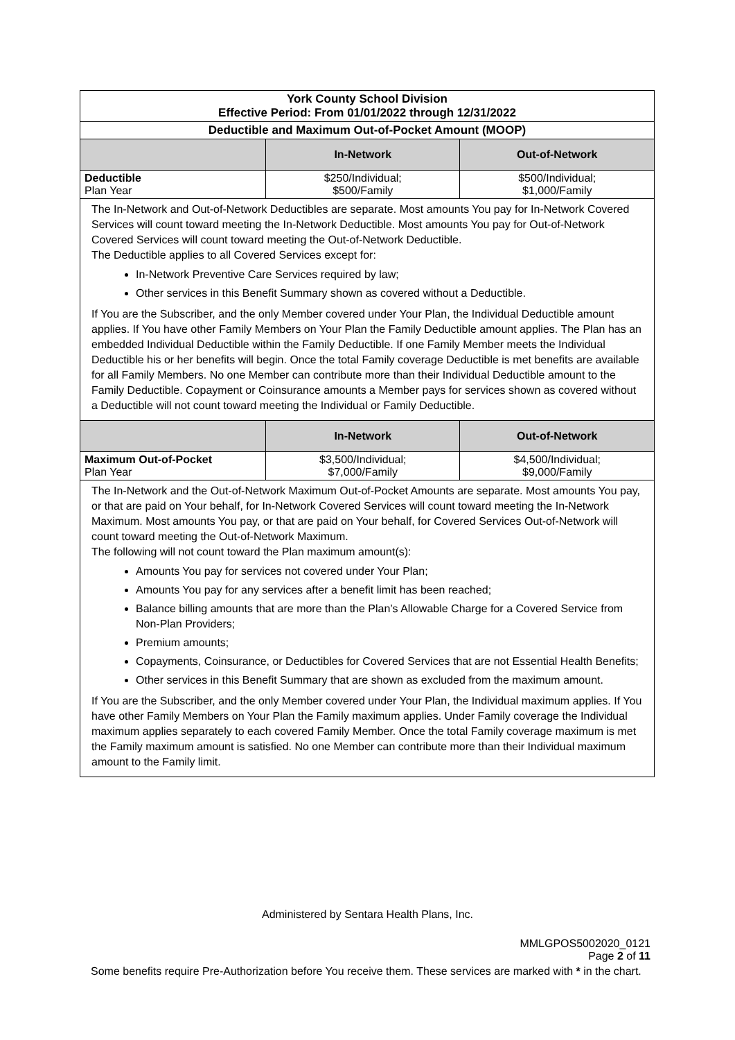| York County School Division Effective Period: From 01/01/2022 through 12/31/2022 | | |
| Deductible and Maximum Out-of-Pocket Amount (MOOP) | | |
| | In-Network | Out-of-Network |
| Deductible Plan Year | $250/Individual; $500/Family | $500/Individual; $1,000/Family |
| The In-Network and Out-of-Network Deductibles are separate. Most amounts You pay for In-Network Covered Services will count toward meeting the In-Network Deductible. Most amounts You pay for Out-of-Network Covered Services will count toward meeting the Out-of-Network Deductible. The Deductible applies to all Covered Services except for: In-Network Preventive Care Services required by law; Other services in this Benefit Summary shown as covered without a Deductible. If You are the Subscriber, and the only Member covered under Your Plan, the Individual Deductible amount applies. If You have other Family Members on Your Plan the Family Deductible amount applies. The Plan has an embedded Individual Deductible within the Family Deductible. If one Family Member meets the Individual Deductible his or her benefits will begin. Once the total Family coverage Deductible is met benefits are available for all Family Members. No one Member can contribute more than their Individual Deductible amount to the Family Deductible. Copayment or Coinsurance amounts a Member pays for services shown as covered without a Deductible will not count toward meeting the Individual or Family Deductible. | | |
| | In-Network | Out-of-Network |
| Maximum Out-of-Pocket Plan Year | $3,500/Individual; $7,000/Family | $4,500/Individual; $9,000/Family |
| The In-Network and the Out-of-Network Maximum Out-of-Pocket Amounts are separate. Most amounts You pay, or that are paid on Your behalf, for In-Network Covered Services will count toward meeting the In-Network Maximum. Most amounts You pay, or that are paid on Your behalf, for Covered Services Out-of-Network will count toward meeting the Out-of-Network Maximum. The following will not count toward the Plan maximum amount(s): Amounts You pay for services not covered under Your Plan; Amounts You pay for any services after a benefit limit has been reached; Balance billing amounts that are more than the Plan’s Allowable Charge for a Covered Service from Non-Plan Providers; Premium amounts; Copayments, Coinsurance, or Deductibles for Covered Services that are not Essential Health Benefits; Other services in this Benefit Summary that are shown as excluded from the maximum amount. If You are the Subscriber, and the only Member covered under Your Plan, the Individual maximum applies. If You have other Family Members on Your Plan the Family maximum applies. Under Family coverage the Individual maximum applies separately to each covered Family Member. Once the total Family coverage maximum is met the Family maximum amount is satisfied. No one Member can contribute more than their Individual maximum amount to the Family limit. | | |
Administered by Sentara Health Plans, Inc.
MMLGPOS5002020_0121
Page 2 of 11
Some benefits require Pre-Authorization before You receive them. These services are marked with * in the chart.